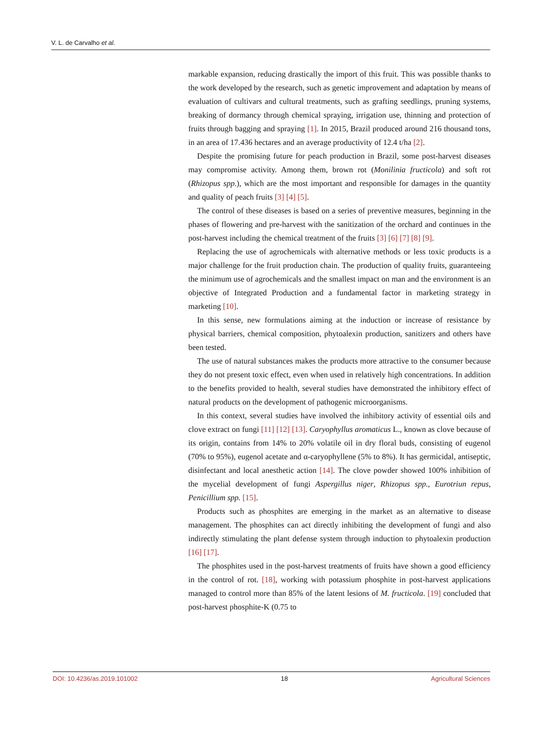V. L. de Carvalho et al.
markable expansion, reducing drastically the import of this fruit. This was possible thanks to the work developed by the research, such as genetic improvement and adaptation by means of evaluation of cultivars and cultural treatments, such as grafting seedlings, pruning systems, breaking of dormancy through chemical spraying, irrigation use, thinning and protection of fruits through bagging and spraying [1]. In 2015, Brazil produced around 216 thousand tons, in an area of 17.436 hectares and an average productivity of 12.4 t/ha [2].
Despite the promising future for peach production in Brazil, some post-harvest diseases may compromise activity. Among them, brown rot (Monilinia fructicola) and soft rot (Rhizopus spp.), which are the most important and responsible for damages in the quantity and quality of peach fruits [3] [4] [5].
The control of these diseases is based on a series of preventive measures, beginning in the phases of flowering and pre-harvest with the sanitization of the orchard and continues in the post-harvest including the chemical treatment of the fruits [3] [6] [7] [8] [9].
Replacing the use of agrochemicals with alternative methods or less toxic products is a major challenge for the fruit production chain. The production of quality fruits, guaranteeing the minimum use of agrochemicals and the smallest impact on man and the environment is an objective of Integrated Production and a fundamental factor in marketing strategy in marketing [10].
In this sense, new formulations aiming at the induction or increase of resistance by physical barriers, chemical composition, phytoalexin production, sanitizers and others have been tested.
The use of natural substances makes the products more attractive to the consumer because they do not present toxic effect, even when used in relatively high concentrations. In addition to the benefits provided to health, several studies have demonstrated the inhibitory effect of natural products on the development of pathogenic microorganisms.
In this context, several studies have involved the inhibitory activity of essential oils and clove extract on fungi [11] [12] [13]. Caryophyllus aromaticus L., known as clove because of its origin, contains from 14% to 20% volatile oil in dry floral buds, consisting of eugenol (70% to 95%), eugenol acetate and α-caryophyllene (5% to 8%). It has germicidal, antiseptic, disinfectant and local anesthetic action [14]. The clove powder showed 100% inhibition of the mycelial development of fungi Aspergillus niger, Rhizopus spp., Eurotriun repus, Penicillium spp. [15].
Products such as phosphites are emerging in the market as an alternative to disease management. The phosphites can act directly inhibiting the development of fungi and also indirectly stimulating the plant defense system through induction to phytoalexin production [16] [17].
The phosphites used in the post-harvest treatments of fruits have shown a good efficiency in the control of rot. [18], working with potassium phosphite in post-harvest applications managed to control more than 85% of the latent lesions of M. fructicola. [19] concluded that post-harvest phosphite-K (0.75 to
DOI: 10.4236/as.2019.101002 18 Agricultural Sciences